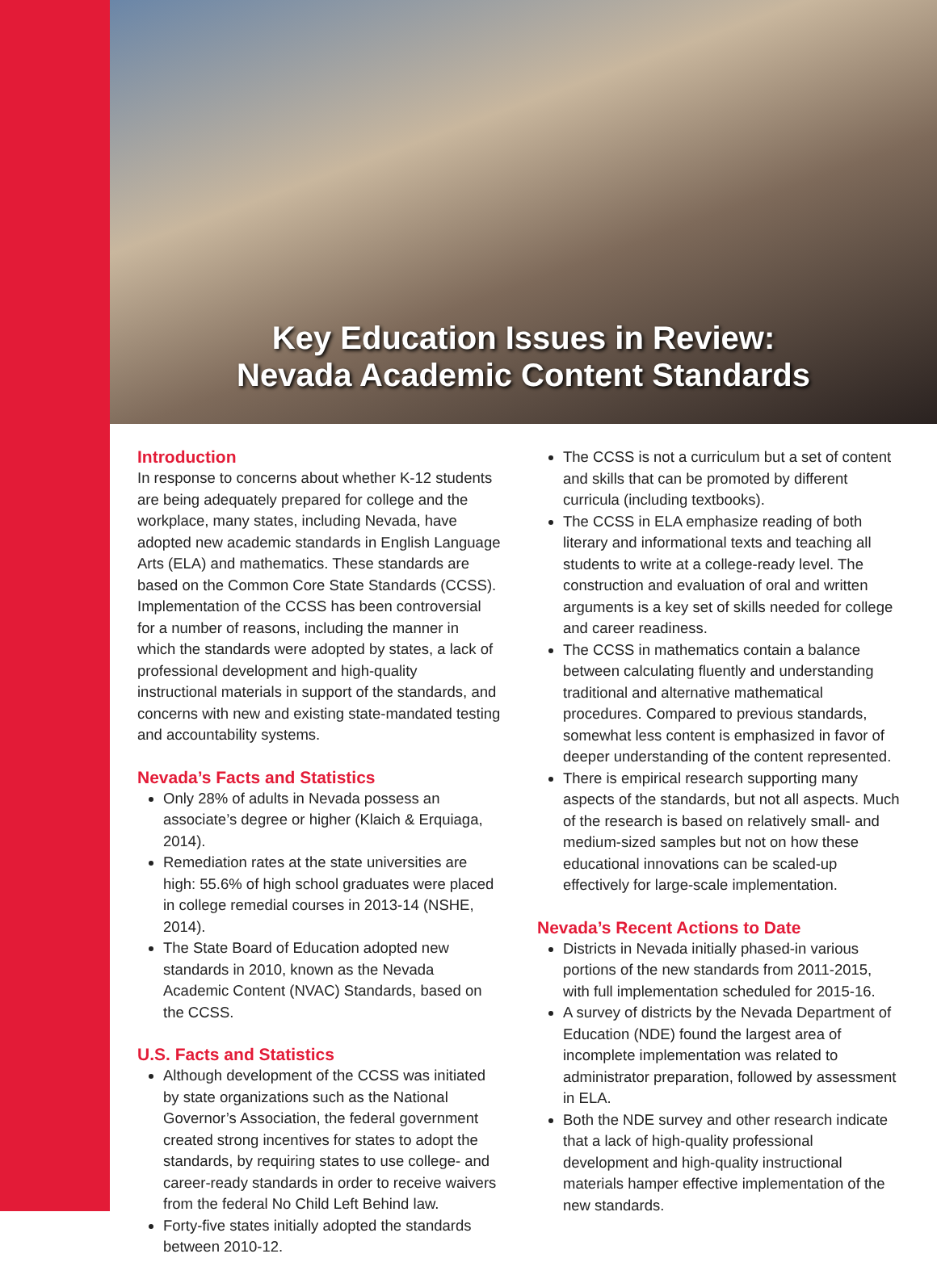Key Education Issues in Review:
Nevada Academic Content Standards
Introduction
In response to concerns about whether K-12 students are being adequately prepared for college and the workplace, many states, including Nevada, have adopted new academic standards in English Language Arts (ELA) and mathematics. These standards are based on the Common Core State Standards (CCSS). Implementation of the CCSS has been controversial for a number of reasons, including the manner in which the standards were adopted by states, a lack of professional development and high-quality instructional materials in support of the standards, and concerns with new and existing state-mandated testing and accountability systems.
Nevada’s Facts and Statistics
Only 28% of adults in Nevada possess an associate’s degree or higher (Klaich & Erquiaga, 2014).
Remediation rates at the state universities are high: 55.6% of high school graduates were placed in college remedial courses in 2013-14 (NSHE, 2014).
The State Board of Education adopted new standards in 2010, known as the Nevada Academic Content (NVAC) Standards, based on the CCSS.
U.S. Facts and Statistics
Although development of the CCSS was initiated by state organizations such as the National Governor’s Association, the federal government created strong incentives for states to adopt the standards, by requiring states to use college- and career-ready standards in order to receive waivers from the federal No Child Left Behind law.
Forty-five states initially adopted the standards between 2010-12.
The CCSS is not a curriculum but a set of content and skills that can be promoted by different curricula (including textbooks).
The CCSS in ELA emphasize reading of both literary and informational texts and teaching all students to write at a college-ready level. The construction and evaluation of oral and written arguments is a key set of skills needed for college and career readiness.
The CCSS in mathematics contain a balance between calculating fluently and understanding traditional and alternative mathematical procedures. Compared to previous standards, somewhat less content is emphasized in favor of deeper understanding of the content represented.
There is empirical research supporting many aspects of the standards, but not all aspects. Much of the research is based on relatively small- and medium-sized samples but not on how these educational innovations can be scaled-up effectively for large-scale implementation.
Nevada’s Recent Actions to Date
Districts in Nevada initially phased-in various portions of the new standards from 2011-2015, with full implementation scheduled for 2015-16.
A survey of districts by the Nevada Department of Education (NDE) found the largest area of incomplete implementation was related to administrator preparation, followed by assessment in ELA.
Both the NDE survey and other research indicate that a lack of high-quality professional development and high-quality instructional materials hamper effective implementation of the new standards.